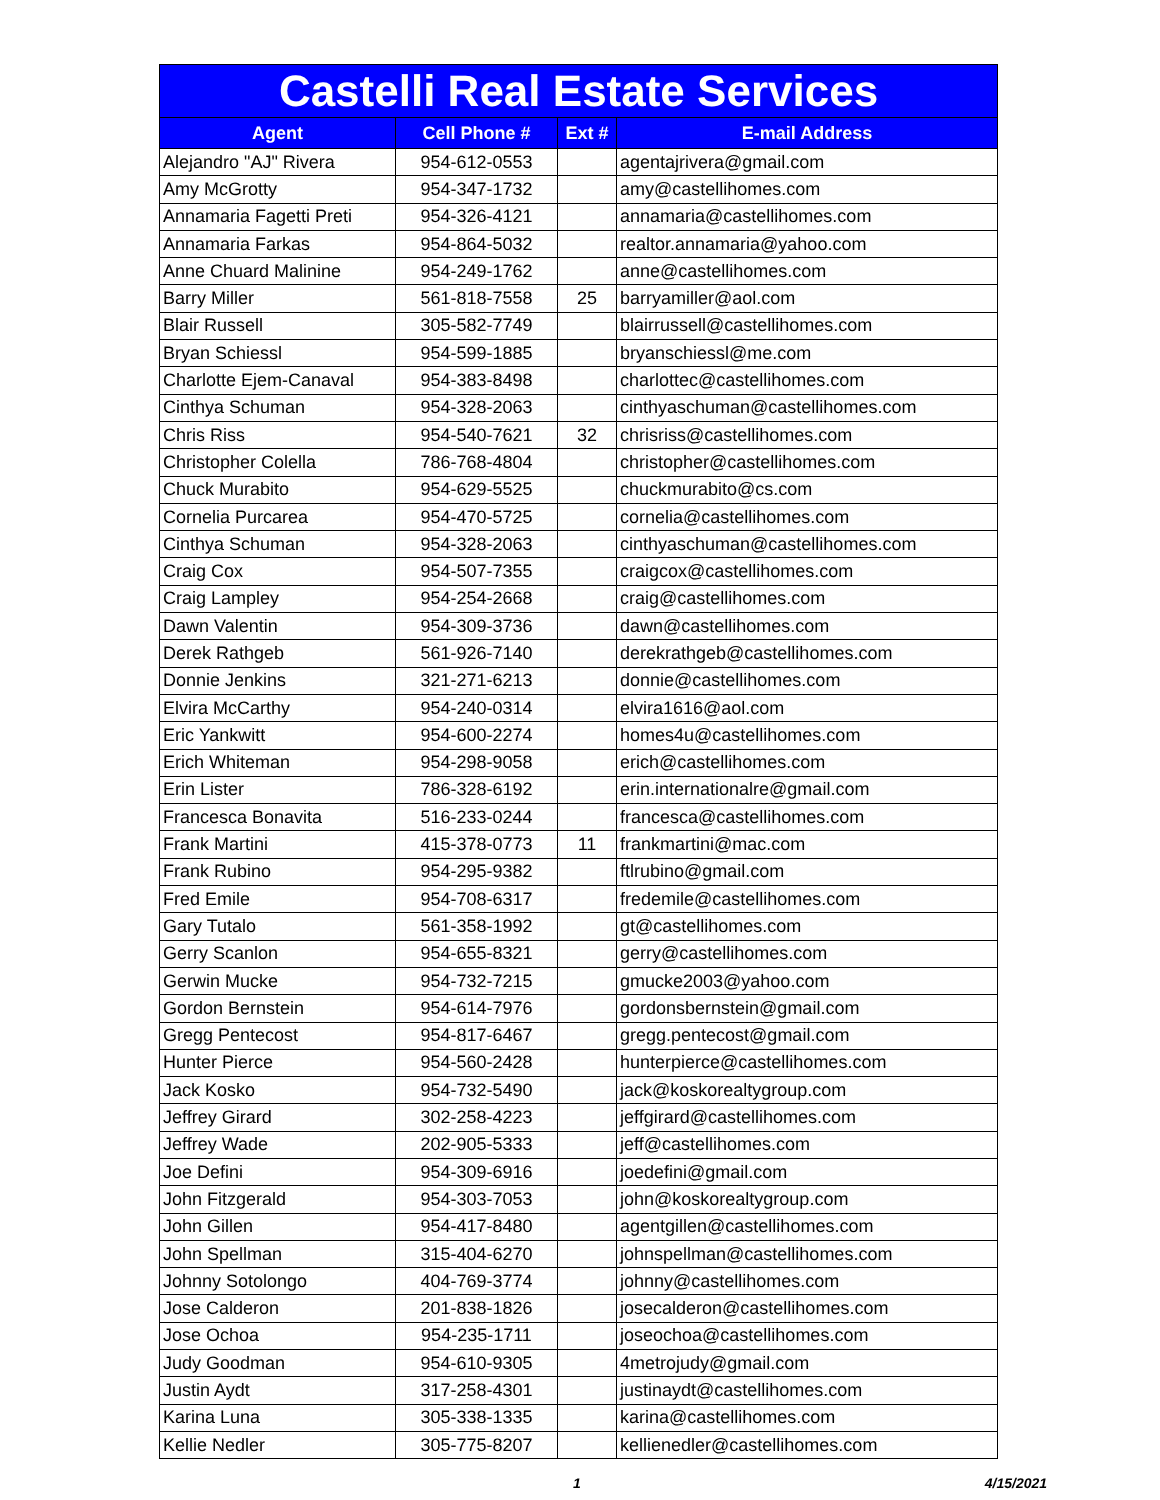| Castelli Real Estate Services | | | |
| Agent | Cell Phone # | Ext # | E-mail Address |
| Alejandro "AJ" Rivera | 954-612-0553 | | agentajrivera@gmail.com |
| Amy McGrotty | 954-347-1732 | | amy@castellihomes.com |
| Annamaria Fagetti Preti | 954-326-4121 | | annamaria@castellihomes.com |
| Annamaria Farkas | 954-864-5032 | | realtor.annamaria@yahoo.com |
| Anne Chuard Malinine | 954-249-1762 | | anne@castellihomes.com |
| Barry Miller | 561-818-7558 | 25 | barryamiller@aol.com |
| Blair Russell | 305-582-7749 | | blairrussell@castellihomes.com |
| Bryan Schiessl | 954-599-1885 | | bryanschiessl@me.com |
| Charlotte Ejem-Canaval | 954-383-8498 | | charlottec@castellihomes.com |
| Cinthya Schuman | 954-328-2063 | | cinthyaschuman@castellihomes.com |
| Chris Riss | 954-540-7621 | 32 | chrisriss@castellihomes.com |
| Christopher Colella | 786-768-4804 | | christopher@castellihomes.com |
| Chuck Murabito | 954-629-5525 | | chuckmurabito@cs.com |
| Cornelia Purcarea | 954-470-5725 | | cornelia@castellihomes.com |
| Cinthya Schuman | 954-328-2063 | | cinthyaschuman@castellihomes.com |
| Craig Cox | 954-507-7355 | | craigcox@castellihomes.com |
| Craig Lampley | 954-254-2668 | | craig@castellihomes.com |
| Dawn Valentin | 954-309-3736 | | dawn@castellihomes.com |
| Derek Rathgeb | 561-926-7140 | | derekrathgeb@castellihomes.com |
| Donnie Jenkins | 321-271-6213 | | donnie@castellihomes.com |
| Elvira McCarthy | 954-240-0314 | | elvira1616@aol.com |
| Eric Yankwitt | 954-600-2274 | | homes4u@castellihomes.com |
| Erich Whiteman | 954-298-9058 | | erich@castellihomes.com |
| Erin Lister | 786-328-6192 | | erin.internationalre@gmail.com |
| Francesca Bonavita | 516-233-0244 | | francesca@castellihomes.com |
| Frank Martini | 415-378-0773 | 11 | frankmartini@mac.com |
| Frank Rubino | 954-295-9382 | | ftlrubino@gmail.com |
| Fred Emile | 954-708-6317 | | fredemile@castellihomes.com |
| Gary Tutalo | 561-358-1992 | | gt@castellihomes.com |
| Gerry Scanlon | 954-655-8321 | | gerry@castellihomes.com |
| Gerwin Mucke | 954-732-7215 | | gmucke2003@yahoo.com |
| Gordon Bernstein | 954-614-7976 | | gordonsbernstein@gmail.com |
| Gregg Pentecost | 954-817-6467 | | gregg.pentecost@gmail.com |
| Hunter Pierce | 954-560-2428 | | hunterpierce@castellihomes.com |
| Jack Kosko | 954-732-5490 | | jack@koskorealtygroup.com |
| Jeffrey Girard | 302-258-4223 | | jeffgirard@castellihomes.com |
| Jeffrey Wade | 202-905-5333 | | jeff@castellihomes.com |
| Joe Defini | 954-309-6916 | | joedefini@gmail.com |
| John Fitzgerald | 954-303-7053 | | john@koskorealtygroup.com |
| John Gillen | 954-417-8480 | | agentgillen@castellihomes.com |
| John Spellman | 315-404-6270 | | johnspellman@castellihomes.com |
| Johnny Sotolongo | 404-769-3774 | | johnny@castellihomes.com |
| Jose Calderon | 201-838-1826 | | josecalderon@castellihomes.com |
| Jose Ochoa | 954-235-1711 | | joseochoa@castellihomes.com |
| Judy Goodman | 954-610-9305 | | 4metrojudy@gmail.com |
| Justin Aydt | 317-258-4301 | | justinaydt@castellihomes.com |
| Karina Luna | 305-338-1335 | | karina@castellihomes.com |
| Kellie Nedler | 305-775-8207 | | kellienedler@castellihomes.com |
1 4/15/2021